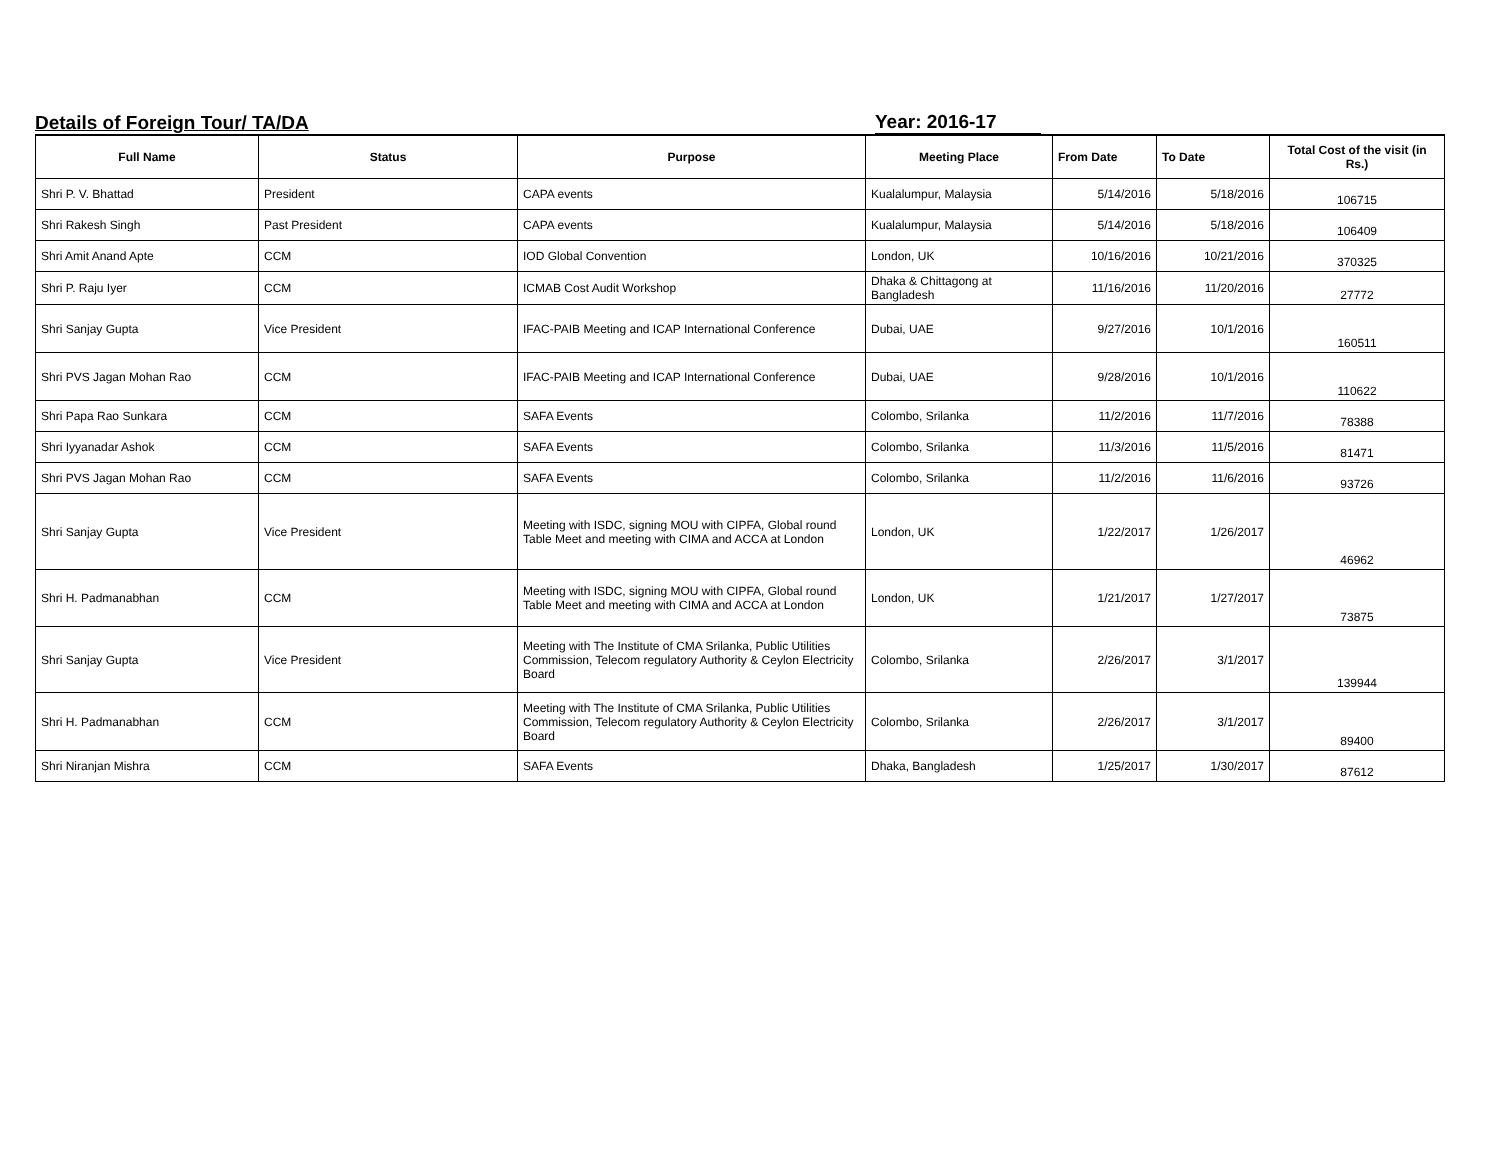Details of Foreign Tour/ TA/DA
Year: 2016-17
| Full Name | Status | Purpose | Meeting Place | From Date | To Date | Total Cost of the visit (in Rs.) |
| --- | --- | --- | --- | --- | --- | --- |
| Shri P. V. Bhattad | President | CAPA events | Kualalumpur, Malaysia | 5/14/2016 | 5/18/2016 | 106715 |
| Shri Rakesh Singh | Past President | CAPA events | Kualalumpur, Malaysia | 5/14/2016 | 5/18/2016 | 106409 |
| Shri Amit Anand Apte | CCM | IOD Global Convention | London, UK | 10/16/2016 | 10/21/2016 | 370325 |
| Shri P. Raju Iyer | CCM | ICMAB Cost Audit Workshop | Dhaka & Chittagong at Bangladesh | 11/16/2016 | 11/20/2016 | 27772 |
| Shri Sanjay Gupta | Vice President | IFAC-PAIB Meeting and ICAP International Conference | Dubai, UAE | 9/27/2016 | 10/1/2016 | 160511 |
| Shri PVS Jagan Mohan Rao | CCM | IFAC-PAIB Meeting and ICAP International Conference | Dubai, UAE | 9/28/2016 | 10/1/2016 | 110622 |
| Shri Papa Rao Sunkara | CCM | SAFA Events | Colombo, Srilanka | 11/2/2016 | 11/7/2016 | 78388 |
| Shri Iyyanadar Ashok | CCM | SAFA Events | Colombo, Srilanka | 11/3/2016 | 11/5/2016 | 81471 |
| Shri PVS Jagan Mohan Rao | CCM | SAFA Events | Colombo, Srilanka | 11/2/2016 | 11/6/2016 | 93726 |
| Shri Sanjay Gupta | Vice President | Meeting with ISDC, signing MOU with CIPFA, Global round Table Meet and meeting with CIMA and ACCA at London | London, UK | 1/22/2017 | 1/26/2017 | 46962 |
| Shri H. Padmanabhan | CCM | Meeting with ISDC, signing MOU with CIPFA, Global round Table Meet and meeting with CIMA and ACCA at London | London, UK | 1/21/2017 | 1/27/2017 | 73875 |
| Shri Sanjay Gupta | Vice President | Meeting with The Institute of CMA Srilanka, Public Utilities Commission, Telecom regulatory Authority & Ceylon Electricity Board | Colombo, Srilanka | 2/26/2017 | 3/1/2017 | 139944 |
| Shri H. Padmanabhan | CCM | Meeting with The Institute of CMA Srilanka, Public Utilities Commission, Telecom regulatory Authority & Ceylon Electricity Board | Colombo, Srilanka | 2/26/2017 | 3/1/2017 | 89400 |
| Shri Niranjan Mishra | CCM | SAFA Events | Dhaka, Bangladesh | 1/25/2017 | 1/30/2017 | 87612 |